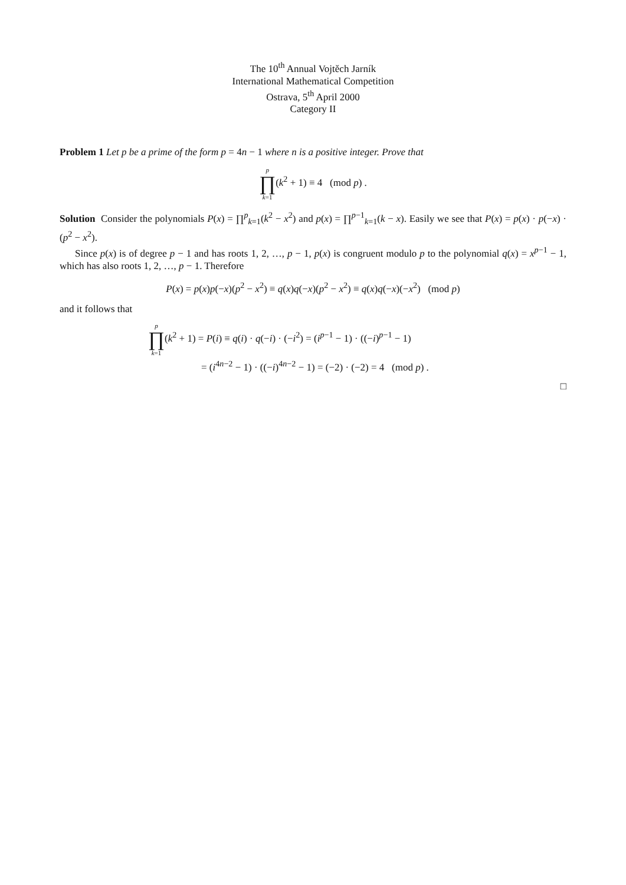The 10<sup>th</sup> Annual Vojtěch Jarník
International Mathematical Competition
Ostrava, 5<sup>th</sup> April 2000
Category II
Problem 1 Let p be a prime of the form p = 4n − 1 where n is a positive integer. Prove that
p ∏ k=1(k<sup>2</sup> + 1) ≡ 4 (mod p) .
Solution Consider the polynomials P(x) = ∏<sup>p</sup><sub>k=1</sub>(k<sup>2</sup> − x<sup>2</sup>) and p(x) = ∏<sup>p−1</sup><sub>k=1</sub>(k − x). Easily we see that P(x) = p(x) · p(−x) · (p<sup>2</sup> − x<sup>2</sup>).
Since p(x) is of degree p − 1 and has roots 1, 2, …, p − 1, p(x) is congruent modulo p to the polynomial q(x) = x<sup>p−1</sup> − 1, which has also roots 1, 2, …, p − 1. Therefore
P(x) = p(x)p(−x)(p<sup>2</sup> − x<sup>2</sup>) ≡ q(x)q(−x)(p<sup>2</sup> − x<sup>2</sup>) ≡ q(x)q(−x)(−x<sup>2</sup>) (mod p)
and it follows that
p ∏ k=1(k<sup>2</sup> + 1) = P(i) ≡ q(i) · q(−i) · (−i<sup>2</sup>) = (i<sup>p−1</sup> − 1) · ((−i)<sup>p−1</sup> − 1)
= (i<sup>4n−2</sup> − 1) · ((−i)<sup>4n−2</sup> − 1) = (−2) · (−2) = 4 (mod p) .
□